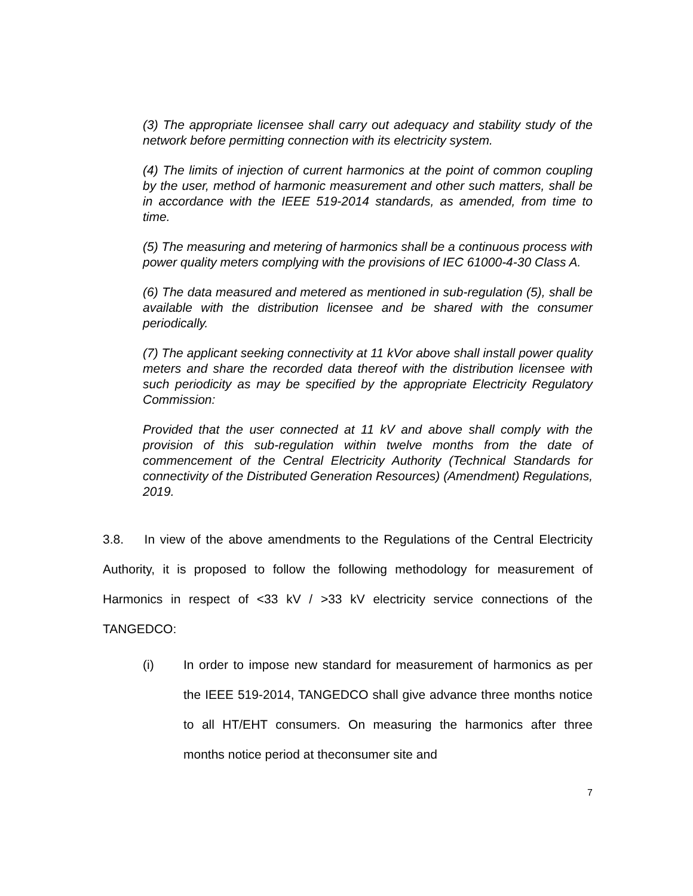(3) The appropriate licensee shall carry out adequacy and stability study of the network before permitting connection with its electricity system.
(4) The limits of injection of current harmonics at the point of common coupling by the user, method of harmonic measurement and other such matters, shall be in accordance with the IEEE 519-2014 standards, as amended, from time to time.
(5) The measuring and metering of harmonics shall be a continuous process with power quality meters complying with the provisions of IEC 61000-4-30 Class A.
(6) The data measured and metered as mentioned in sub-regulation (5), shall be available with the distribution licensee and be shared with the consumer periodically.
(7) The applicant seeking connectivity at 11 kVor above shall install power quality meters and share the recorded data thereof with the distribution licensee with such periodicity as may be specified by the appropriate Electricity Regulatory Commission:
Provided that the user connected at 11 kV and above shall comply with the provision of this sub-regulation within twelve months from the date of commencement of the Central Electricity Authority (Technical Standards for connectivity of the Distributed Generation Resources) (Amendment) Regulations, 2019.
3.8. In view of the above amendments to the Regulations of the Central Electricity Authority, it is proposed to follow the following methodology for measurement of Harmonics in respect of <33 kV / >33 kV electricity service connections of the TANGEDCO:
(i) In order to impose new standard for measurement of harmonics as per the IEEE 519-2014, TANGEDCO shall give advance three months notice to all HT/EHT consumers. On measuring the harmonics after three months notice period at theconsumer site and
7